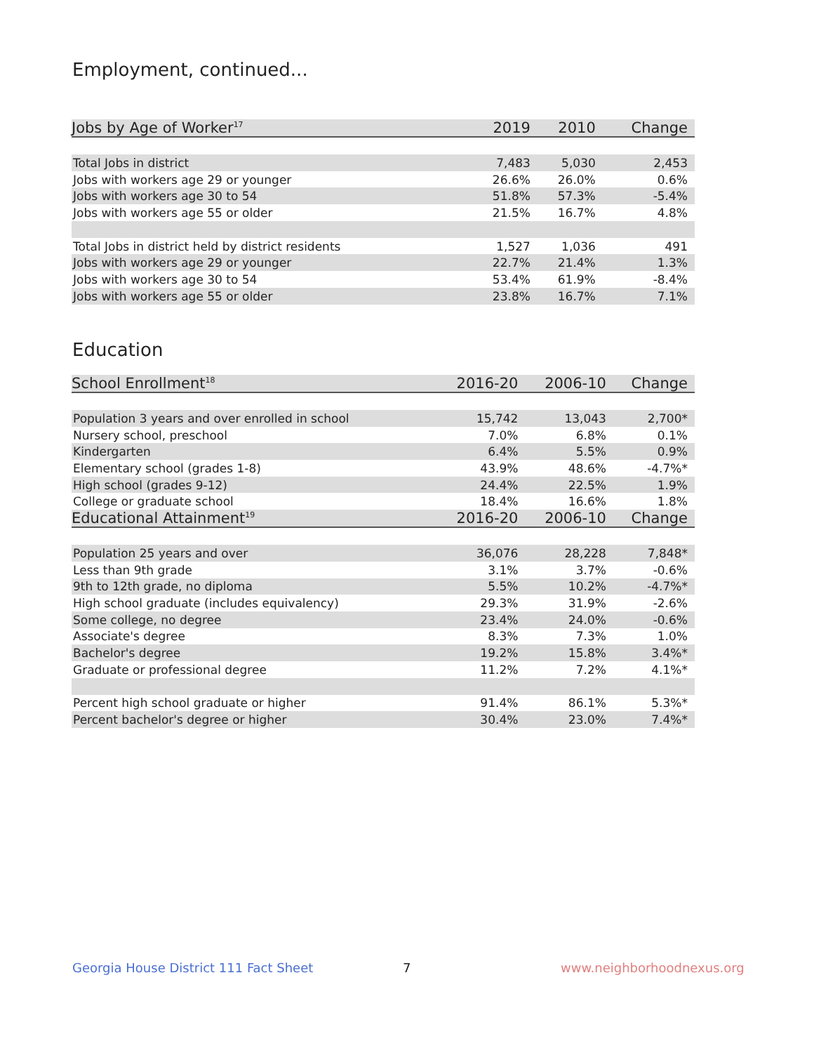Employment, continued...
| Jobs by Age of Worker<sup>17</sup> | 2019 | 2010 | Change |
| --- | --- | --- | --- |
| Total Jobs in district | 7,483 | 5,030 | 2,453 |
| Jobs with workers age 29 or younger | 26.6% | 26.0% | 0.6% |
| Jobs with workers age 30 to 54 | 51.8% | 57.3% | -5.4% |
| Jobs with workers age 55 or older | 21.5% | 16.7% | 4.8% |
| Total Jobs in district held by district residents | 1,527 | 1,036 | 491 |
| Jobs with workers age 29 or younger | 22.7% | 21.4% | 1.3% |
| Jobs with workers age 30 to 54 | 53.4% | 61.9% | -8.4% |
| Jobs with workers age 55 or older | 23.8% | 16.7% | 7.1% |
Education
| School Enrollment<sup>18</sup> | 2016-20 | 2006-10 | Change |
| --- | --- | --- | --- |
| Population 3 years and over enrolled in school | 15,742 | 13,043 | 2,700* |
| Nursery school, preschool | 7.0% | 6.8% | 0.1% |
| Kindergarten | 6.4% | 5.5% | 0.9% |
| Elementary school (grades 1-8) | 43.9% | 48.6% | -4.7%* |
| High school (grades 9-12) | 24.4% | 22.5% | 1.9% |
| College or graduate school | 18.4% | 16.6% | 1.8% |
| Educational Attainment<sup>19</sup> | 2016-20 | 2006-10 | Change |
| Population 25 years and over | 36,076 | 28,228 | 7,848* |
| Less than 9th grade | 3.1% | 3.7% | -0.6% |
| 9th to 12th grade, no diploma | 5.5% | 10.2% | -4.7%* |
| High school graduate (includes equivalency) | 29.3% | 31.9% | -2.6% |
| Some college, no degree | 23.4% | 24.0% | -0.6% |
| Associate's degree | 8.3% | 7.3% | 1.0% |
| Bachelor's degree | 19.2% | 15.8% | 3.4%* |
| Graduate or professional degree | 11.2% | 7.2% | 4.1%* |
| Percent high school graduate or higher | 91.4% | 86.1% | 5.3%* |
| Percent bachelor's degree or higher | 30.4% | 23.0% | 7.4%* |
Georgia House District 111 Fact Sheet
7 www.neighborhoodnexus.org